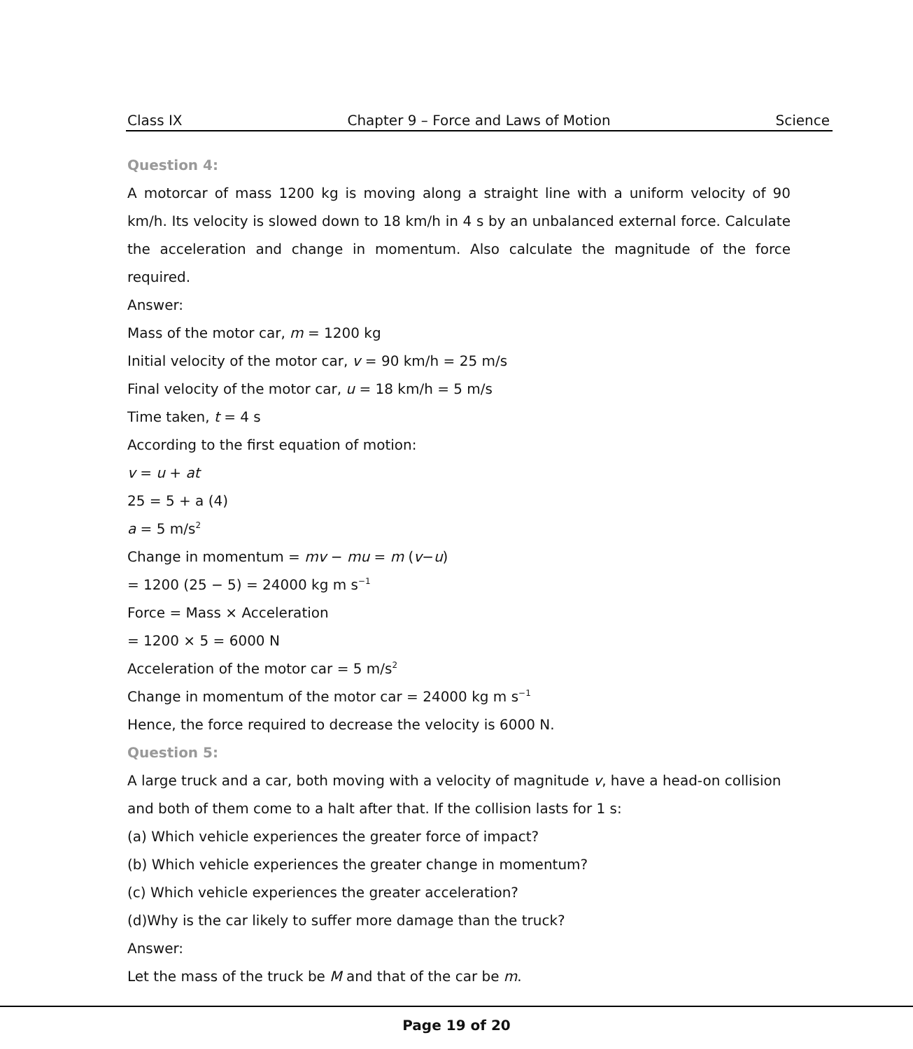Class IX Chapter 9 – Force and Laws of Motion Science
Question 4:
A motorcar of mass 1200 kg is moving along a straight line with a uniform velocity of 90 km/h. Its velocity is slowed down to 18 km/h in 4 s by an unbalanced external force. Calculate the acceleration and change in momentum. Also calculate the magnitude of the force required.
Answer:
Mass of the motor car, m = 1200 kg
Initial velocity of the motor car, v = 90 km/h = 25 m/s
Final velocity of the motor car, u = 18 km/h = 5 m/s
Time taken, t = 4 s
According to the first equation of motion:
v = u + at
25 = 5 + a (4)
a = 5 m/s<sup>2</sup>
Change in momentum = mv − mu = m (v−u)
= 1200 (25 − 5) = 24000 kg m s<sup>−1</sup>
Force = Mass × Acceleration
= 1200 × 5 = 6000 N
Acceleration of the motor car = 5 m/s<sup>2</sup>
Change in momentum of the motor car = 24000 kg m s<sup>−1</sup>
Hence, the force required to decrease the velocity is 6000 N.
Question 5:
A large truck and a car, both moving with a velocity of magnitude v, have a head-on collision and both of them come to a halt after that. If the collision lasts for 1 s:
(a) Which vehicle experiences the greater force of impact?
(b) Which vehicle experiences the greater change in momentum?
(c) Which vehicle experiences the greater acceleration?
(d)Why is the car likely to suffer more damage than the truck?
Answer:
Let the mass of the truck be M and that of the car be m.
Page 19 of 20